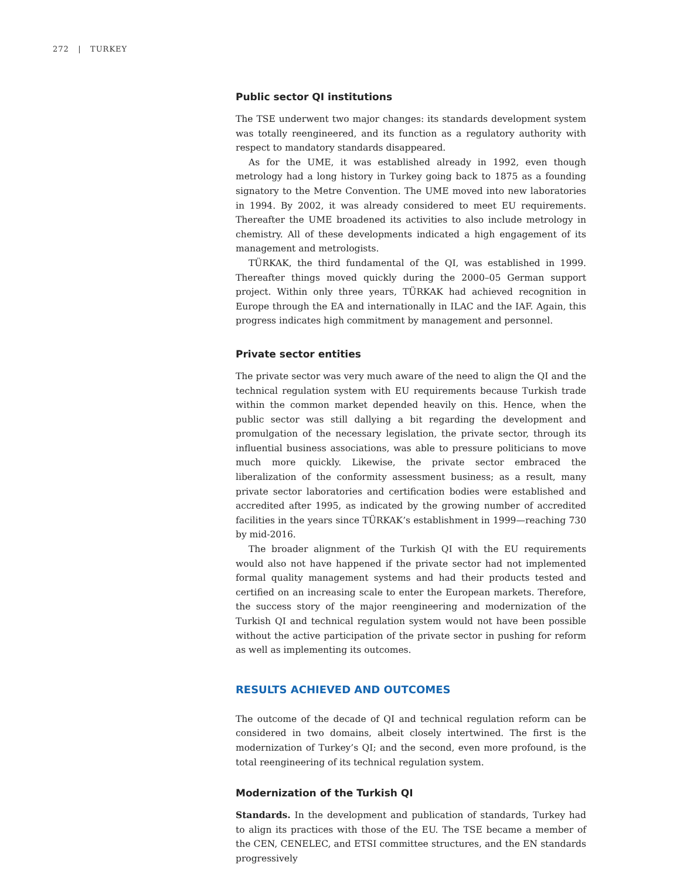272 | TURKEY
Public sector QI institutions
The TSE underwent two major changes: its standards development system was totally reengineered, and its function as a regulatory authority with respect to mandatory standards disappeared.
As for the UME, it was established already in 1992, even though metrology had a long history in Turkey going back to 1875 as a founding signatory to the Metre Convention. The UME moved into new laboratories in 1994. By 2002, it was already considered to meet EU requirements. Thereafter the UME broadened its activities to also include metrology in chemistry. All of these developments indicated a high engagement of its management and metrologists.
TÜRKAK, the third fundamental of the QI, was established in 1999. Thereafter things moved quickly during the 2000–05 German support project. Within only three years, TÜRKAK had achieved recognition in Europe through the EA and internationally in ILAC and the IAF. Again, this progress indicates high commitment by management and personnel.
Private sector entities
The private sector was very much aware of the need to align the QI and the technical regulation system with EU requirements because Turkish trade within the common market depended heavily on this. Hence, when the public sector was still dallying a bit regarding the development and promulgation of the necessary legislation, the private sector, through its influential business associations, was able to pressure politicians to move much more quickly. Likewise, the private sector embraced the liberalization of the conformity assessment business; as a result, many private sector laboratories and certification bodies were established and accredited after 1995, as indicated by the growing number of accredited facilities in the years since TÜRKAK’s establishment in 1999—reaching 730 by mid-2016.
The broader alignment of the Turkish QI with the EU requirements would also not have happened if the private sector had not implemented formal quality management systems and had their products tested and certified on an increasing scale to enter the European markets. Therefore, the success story of the major reengineering and modernization of the Turkish QI and technical regulation system would not have been possible without the active participation of the private sector in pushing for reform as well as implementing its outcomes.
RESULTS ACHIEVED AND OUTCOMES
The outcome of the decade of QI and technical regulation reform can be considered in two domains, albeit closely intertwined. The first is the modernization of Turkey’s QI; and the second, even more profound, is the total reengineering of its technical regulation system.
Modernization of the Turkish QI
Standards. In the development and publication of standards, Turkey had to align its practices with those of the EU. The TSE became a member of the CEN, CENELEC, and ETSI committee structures, and the EN standards progressively